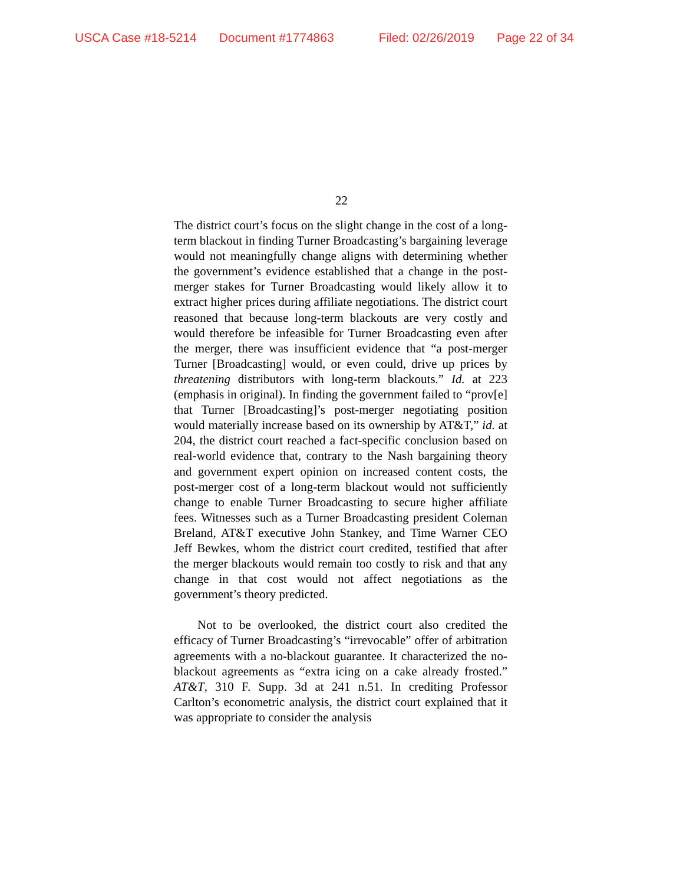USCA Case #18-5214 Document #1774863 Filed: 02/26/2019 Page 22 of 34
22
The district court’s focus on the slight change in the cost of a long-term blackout in finding Turner Broadcasting’s bargaining leverage would not meaningfully change aligns with determining whether the government’s evidence established that a change in the post-merger stakes for Turner Broadcasting would likely allow it to extract higher prices during affiliate negotiations. The district court reasoned that because long-term blackouts are very costly and would therefore be infeasible for Turner Broadcasting even after the merger, there was insufficient evidence that “a post-merger Turner [Broadcasting] would, or even could, drive up prices by threatening distributors with long-term blackouts.” Id. at 223 (emphasis in original). In finding the government failed to “prov[e] that Turner [Broadcasting]’s post-merger negotiating position would materially increase based on its ownership by AT&T,” id. at 204, the district court reached a fact-specific conclusion based on real-world evidence that, contrary to the Nash bargaining theory and government expert opinion on increased content costs, the post-merger cost of a long-term blackout would not sufficiently change to enable Turner Broadcasting to secure higher affiliate fees. Witnesses such as a Turner Broadcasting president Coleman Breland, AT&T executive John Stankey, and Time Warner CEO Jeff Bewkes, whom the district court credited, testified that after the merger blackouts would remain too costly to risk and that any change in that cost would not affect negotiations as the government’s theory predicted.
Not to be overlooked, the district court also credited the efficacy of Turner Broadcasting’s “irrevocable” offer of arbitration agreements with a no-blackout guarantee. It characterized the no-blackout agreements as “extra icing on a cake already frosted.” AT&T, 310 F. Supp. 3d at 241 n.51. In crediting Professor Carlton’s econometric analysis, the district court explained that it was appropriate to consider the analysis